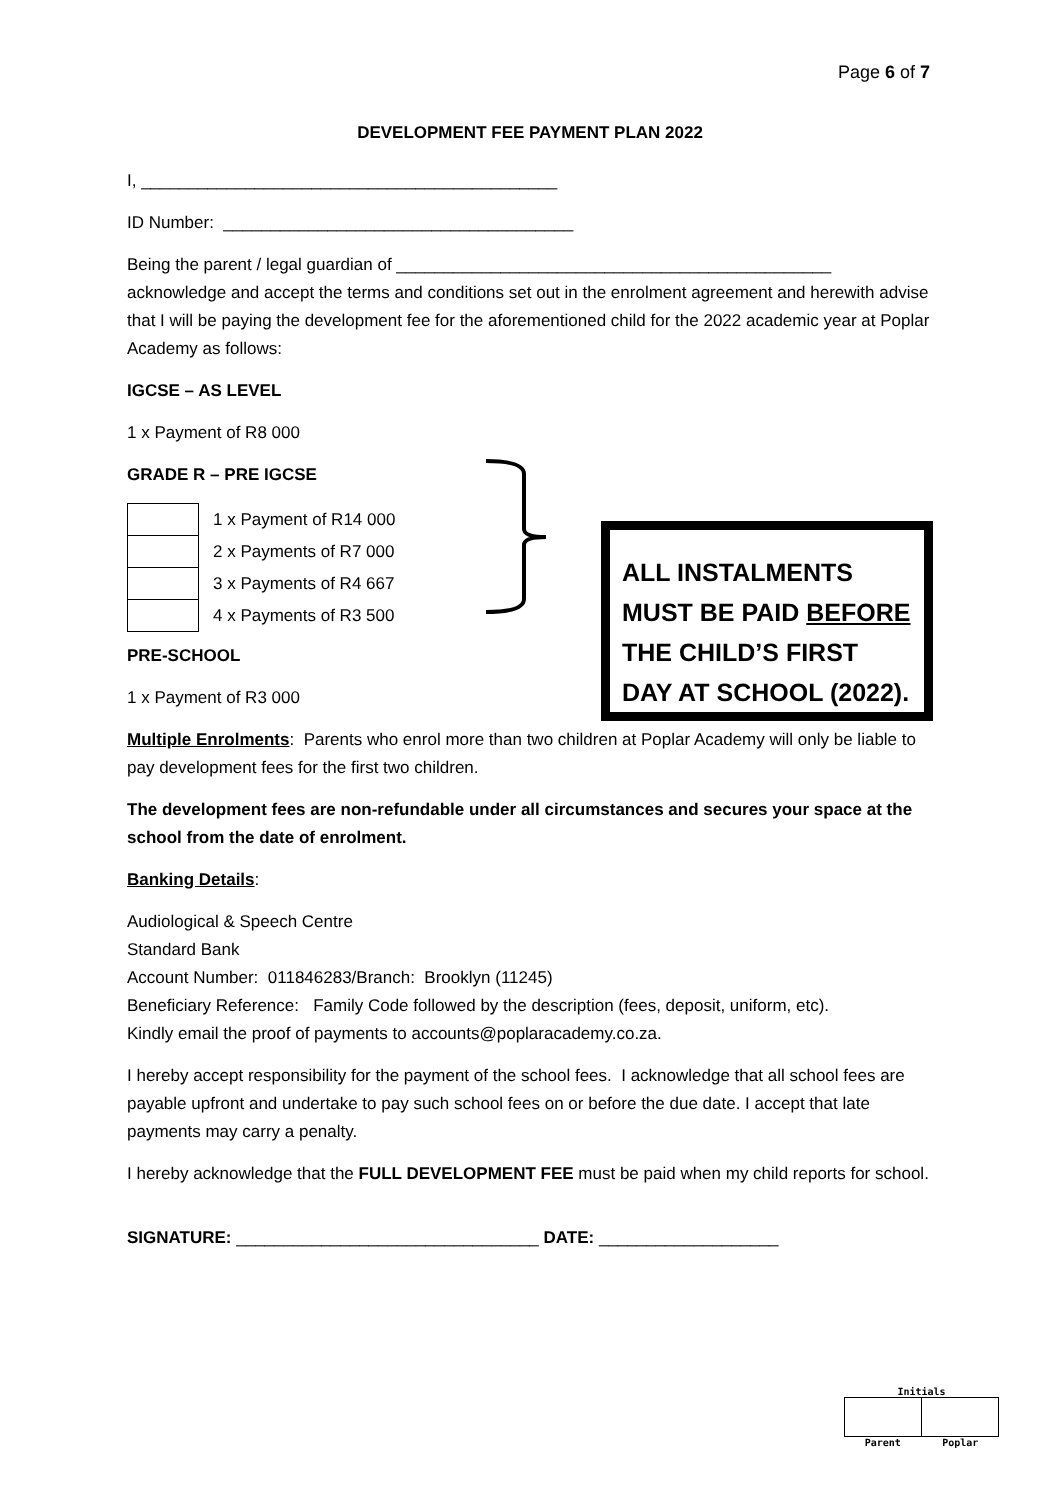Page 6 of 7
DEVELOPMENT FEE PAYMENT PLAN 2022
I, ____________________________________________
ID Number: _____________________________________
Being the parent / legal guardian of ______________________________________________
acknowledge and accept the terms and conditions set out in the enrolment agreement and herewith advise that I will be paying the development fee for the aforementioned child for the 2022 academic year at Poplar Academy as follows:
IGCSE – AS LEVEL
1 x Payment of R8 000
GRADE R – PRE IGCSE
| | 1 x Payment of R14 000 |
| | 2 x Payments of R7 000 |
| | 3 x Payments of R4 667 |
| | 4 x Payments of R3 500 |
PRE-SCHOOL
1 x Payment of R3 000
ALL INSTALMENTS MUST BE PAID BEFORE THE CHILD’S FIRST DAY AT SCHOOL (2022).
Multiple Enrolments: Parents who enrol more than two children at Poplar Academy will only be liable to pay development fees for the first two children.
The development fees are non-refundable under all circumstances and secures your space at the school from the date of enrolment.
Banking Details:
Audiological & Speech Centre
Standard Bank
Account Number: 011846283/Branch: Brooklyn (11245)
Beneficiary Reference: Family Code followed by the description (fees, deposit, uniform, etc).
Kindly email the proof of payments to accounts@poplaracademy.co.za.
I hereby accept responsibility for the payment of the school fees. I acknowledge that all school fees are payable upfront and undertake to pay such school fees on or before the due date. I accept that late payments may carry a penalty.
I hereby acknowledge that the FULL DEVELOPMENT FEE must be paid when my child reports for school.
SIGNATURE: ________________________________ DATE: ___________________
Initials
Parent Poplar